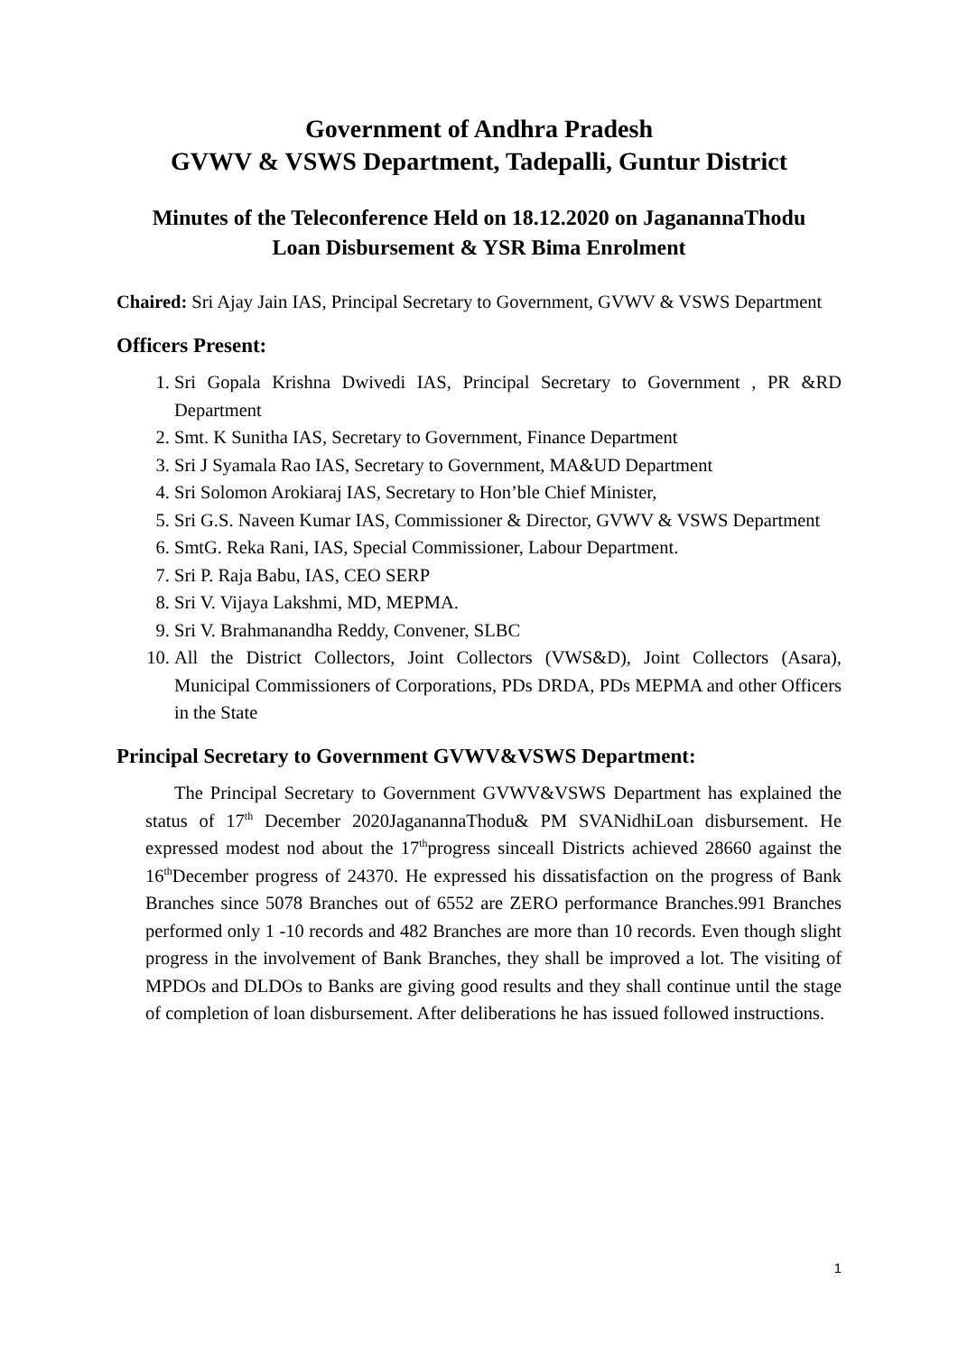Government of Andhra Pradesh
GVWV & VSWS Department, Tadepalli, Guntur District
Minutes of the Teleconference Held on 18.12.2020 on JaganannaThodu
Loan Disbursement & YSR Bima Enrolment
Chaired: Sri Ajay Jain IAS, Principal Secretary to Government, GVWV & VSWS Department
Officers Present:
1. Sri Gopala Krishna Dwivedi IAS, Principal Secretary to Government , PR &RD Department
2. Smt. K Sunitha IAS, Secretary to Government, Finance Department
3. Sri J Syamala Rao IAS, Secretary to Government, MA&UD Department
4. Sri Solomon Arokiaraj IAS, Secretary to Hon’ble Chief Minister,
5. Sri G.S. Naveen Kumar IAS, Commissioner & Director, GVWV & VSWS Department
6. SmtG. Reka Rani, IAS, Special Commissioner, Labour Department.
7. Sri P. Raja Babu, IAS, CEO SERP
8. Sri V. Vijaya Lakshmi, MD, MEPMA.
9. Sri V. Brahmanandha Reddy, Convener, SLBC
10. All the District Collectors, Joint Collectors (VWS&D), Joint Collectors (Asara), Municipal Commissioners of Corporations, PDs DRDA, PDs MEPMA and other Officers in the State
Principal Secretary to Government GVWV&VSWS Department:
The Principal Secretary to Government GVWV&VSWS Department has explained the status of 17<sup>th</sup> December 2020JaganannaThodu& PM SVANidhiLoan disbursement. He expressed modest nod about the 17<sup>th</sup>progress sinceall Districts achieved 28660 against the 16<sup>th</sup>December progress of 24370. He expressed his dissatisfaction on the progress of Bank Branches since 5078 Branches out of 6552 are ZERO performance Branches.991 Branches performed only 1 -10 records and 482 Branches are more than 10 records. Even though slight progress in the involvement of Bank Branches, they shall be improved a lot. The visiting of MPDOs and DLDOs to Banks are giving good results and they shall continue until the stage of completion of loan disbursement. After deliberations he has issued followed instructions.
1